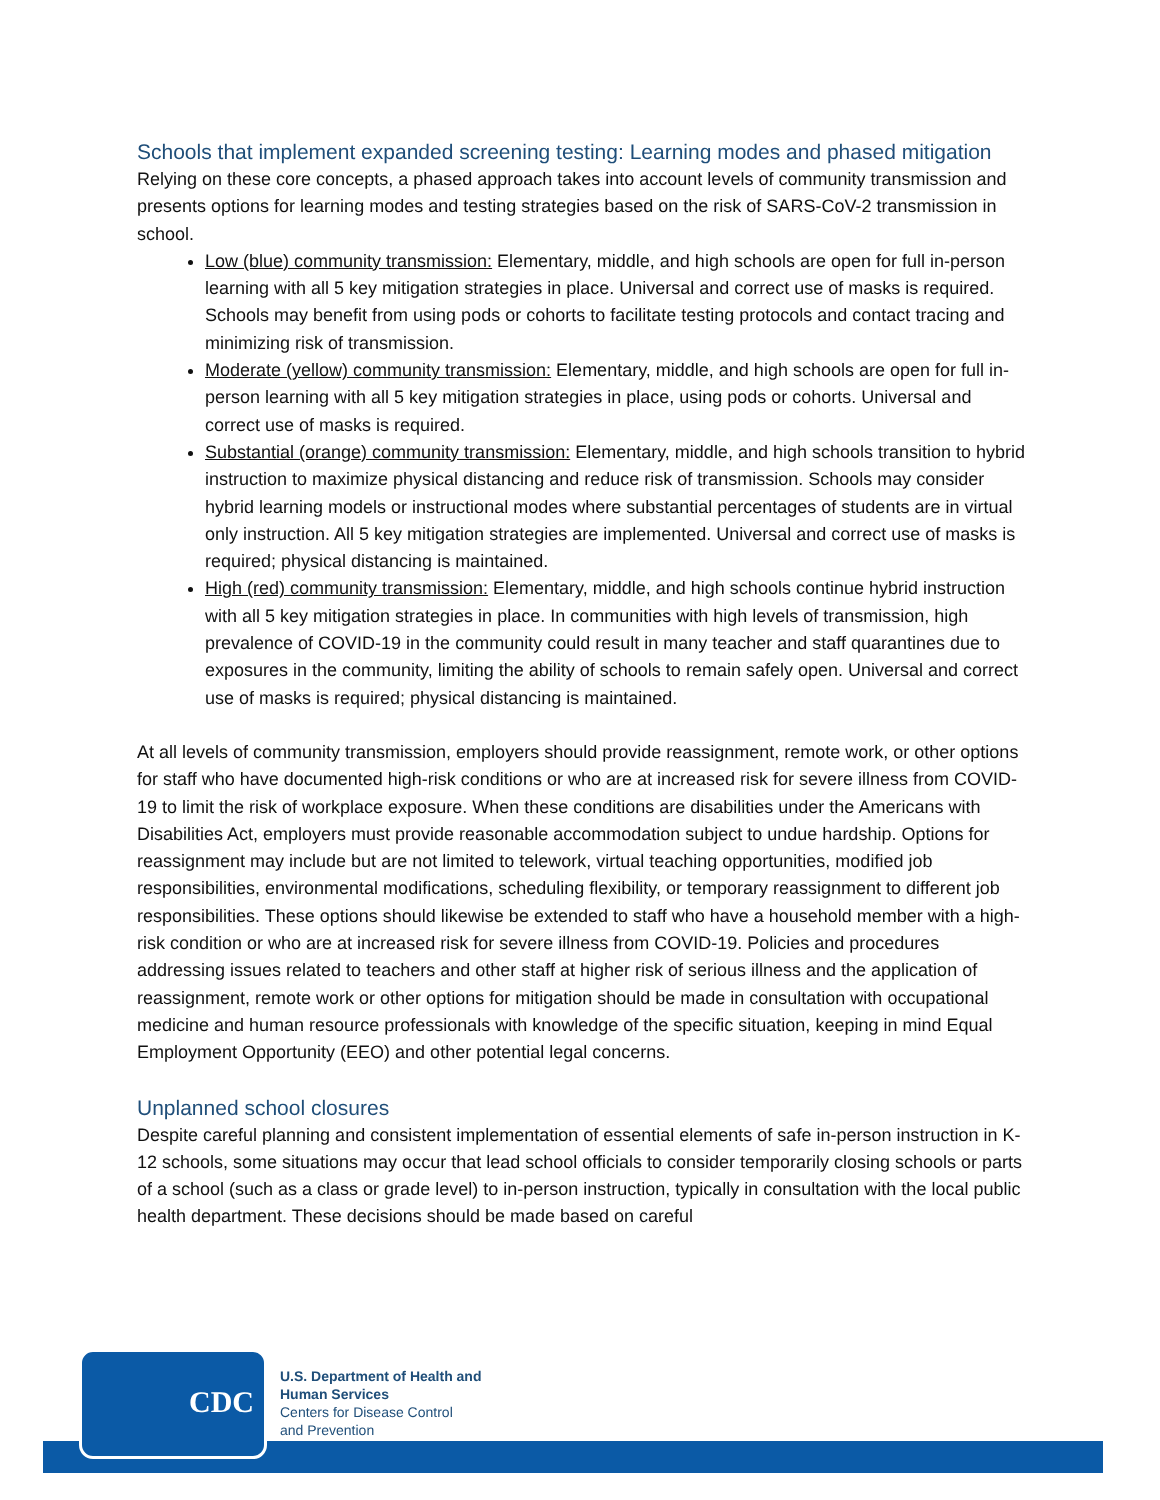Schools that implement expanded screening testing: Learning modes and phased mitigation
Relying on these core concepts, a phased approach takes into account levels of community transmission and presents options for learning modes and testing strategies based on the risk of SARS-CoV-2 transmission in school.
Low (blue) community transmission: Elementary, middle, and high schools are open for full in-person learning with all 5 key mitigation strategies in place. Universal and correct use of masks is required. Schools may benefit from using pods or cohorts to facilitate testing protocols and contact tracing and minimizing risk of transmission.
Moderate (yellow) community transmission: Elementary, middle, and high schools are open for full in-person learning with all 5 key mitigation strategies in place, using pods or cohorts. Universal and correct use of masks is required.
Substantial (orange) community transmission: Elementary, middle, and high schools transition to hybrid instruction to maximize physical distancing and reduce risk of transmission. Schools may consider hybrid learning models or instructional modes where substantial percentages of students are in virtual only instruction. All 5 key mitigation strategies are implemented. Universal and correct use of masks is required; physical distancing is maintained.
High (red) community transmission: Elementary, middle, and high schools continue hybrid instruction with all 5 key mitigation strategies in place. In communities with high levels of transmission, high prevalence of COVID-19 in the community could result in many teacher and staff quarantines due to exposures in the community, limiting the ability of schools to remain safely open. Universal and correct use of masks is required; physical distancing is maintained.
At all levels of community transmission, employers should provide reassignment, remote work, or other options for staff who have documented high-risk conditions or who are at increased risk for severe illness from COVID-19 to limit the risk of workplace exposure. When these conditions are disabilities under the Americans with Disabilities Act, employers must provide reasonable accommodation subject to undue hardship. Options for reassignment may include but are not limited to telework, virtual teaching opportunities, modified job responsibilities, environmental modifications, scheduling flexibility, or temporary reassignment to different job responsibilities. These options should likewise be extended to staff who have a household member with a high-risk condition or who are at increased risk for severe illness from COVID-19. Policies and procedures addressing issues related to teachers and other staff at higher risk of serious illness and the application of reassignment, remote work or other options for mitigation should be made in consultation with occupational medicine and human resource professionals with knowledge of the specific situation, keeping in mind Equal Employment Opportunity (EEO) and other potential legal concerns.
Unplanned school closures
Despite careful planning and consistent implementation of essential elements of safe in-person instruction in K-12 schools, some situations may occur that lead school officials to consider temporarily closing schools or parts of a school (such as a class or grade level) to in-person instruction, typically in consultation with the local public health department. These decisions should be made based on careful
CDC
U.S. Department of Health and
Human Services
Centers for Disease Control
and Prevention